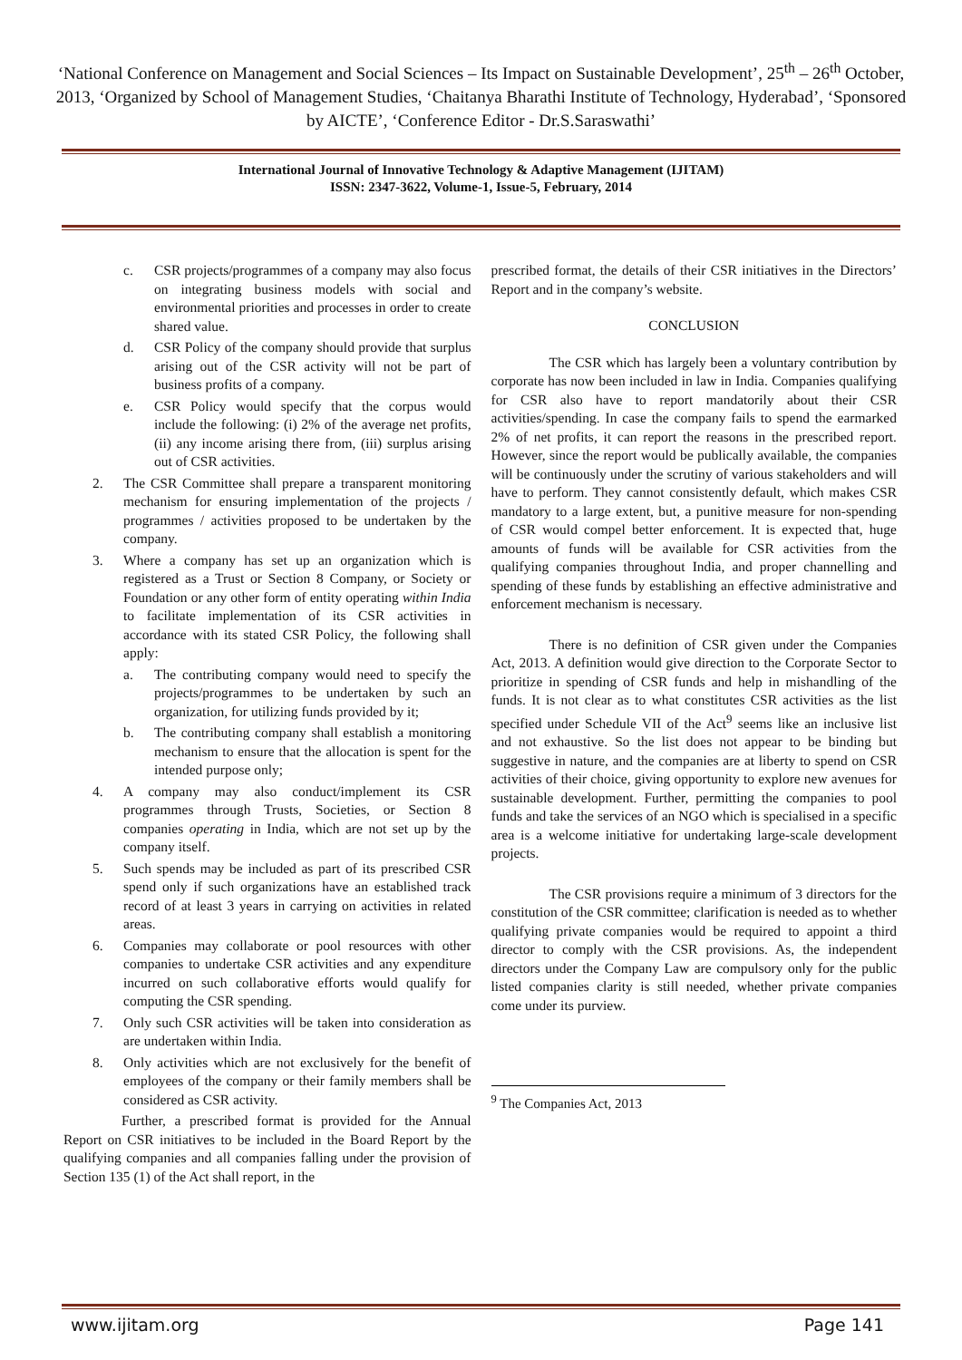‘National Conference on Management and Social Sciences – Its Impact on Sustainable Development’, 25<sup>th</sup> – 26<sup>th</sup> October, 2013, ‘Organized by School of Management Studies, ‘Chaitanya Bharathi Institute of Technology, Hyderabad’, ‘Sponsored by AICTE’, ‘Conference Editor - Dr.S.Saraswathi’
International Journal of Innovative Technology & Adaptive Management (IJITAM)
ISSN: 2347-3622, Volume-1, Issue-5, February, 2014
c. CSR projects/programmes of a company may also focus on integrating business models with social and environmental priorities and processes in order to create shared value.
d. CSR Policy of the company should provide that surplus arising out of the CSR activity will not be part of business profits of a company.
e. CSR Policy would specify that the corpus would include the following: (i) 2% of the average net profits, (ii) any income arising there from, (iii) surplus arising out of CSR activities.
2. The CSR Committee shall prepare a transparent monitoring mechanism for ensuring implementation of the projects / programmes / activities proposed to be undertaken by the company.
3. Where a company has set up an organization which is registered as a Trust or Section 8 Company, or Society or Foundation or any other form of entity operating within India to facilitate implementation of its CSR activities in accordance with its stated CSR Policy, the following shall apply:
a. The contributing company would need to specify the projects/programmes to be undertaken by such an organization, for utilizing funds provided by it;
b. The contributing company shall establish a monitoring mechanism to ensure that the allocation is spent for the intended purpose only;
4. A company may also conduct/implement its CSR programmes through Trusts, Societies, or Section 8 companies operating in India, which are not set up by the company itself.
5. Such spends may be included as part of its prescribed CSR spend only if such organizations have an established track record of at least 3 years in carrying on activities in related areas.
6. Companies may collaborate or pool resources with other companies to undertake CSR activities and any expenditure incurred on such collaborative efforts would qualify for computing the CSR spending.
7. Only such CSR activities will be taken into consideration as are undertaken within India.
8. Only activities which are not exclusively for the benefit of employees of the company or their family members shall be considered as CSR activity.
Further, a prescribed format is provided for the Annual Report on CSR initiatives to be included in the Board Report by the qualifying companies and all companies falling under the provision of Section 135 (1) of the Act shall report, in the
prescribed format, the details of their CSR initiatives in the Directors’ Report and in the company’s website.
CONCLUSION
The CSR which has largely been a voluntary contribution by corporate has now been included in law in India. Companies qualifying for CSR also have to report mandatorily about their CSR activities/spending. In case the company fails to spend the earmarked 2% of net profits, it can report the reasons in the prescribed report. However, since the report would be publically available, the companies will be continuously under the scrutiny of various stakeholders and will have to perform. They cannot consistently default, which makes CSR mandatory to a large extent, but, a punitive measure for non-spending of CSR would compel better enforcement. It is expected that, huge amounts of funds will be available for CSR activities from the qualifying companies throughout India, and proper channelling and spending of these funds by establishing an effective administrative and enforcement mechanism is necessary.
There is no definition of CSR given under the Companies Act, 2013. A definition would give direction to the Corporate Sector to prioritize in spending of CSR funds and help in mishandling of the funds. It is not clear as to what constitutes CSR activities as the list specified under Schedule VII of the Act<sup>9</sup> seems like an inclusive list and not exhaustive. So the list does not appear to be binding but suggestive in nature, and the companies are at liberty to spend on CSR activities of their choice, giving opportunity to explore new avenues for sustainable development. Further, permitting the companies to pool funds and take the services of an NGO which is specialised in a specific area is a welcome initiative for undertaking large-scale development projects.
The CSR provisions require a minimum of 3 directors for the constitution of the CSR committee; clarification is needed as to whether qualifying private companies would be required to appoint a third director to comply with the CSR provisions. As, the independent directors under the Company Law are compulsory only for the public listed companies clarity is still needed, whether private companies come under its purview.
<sup>9</sup> The Companies Act, 2013
www.ijitam.org Page 141